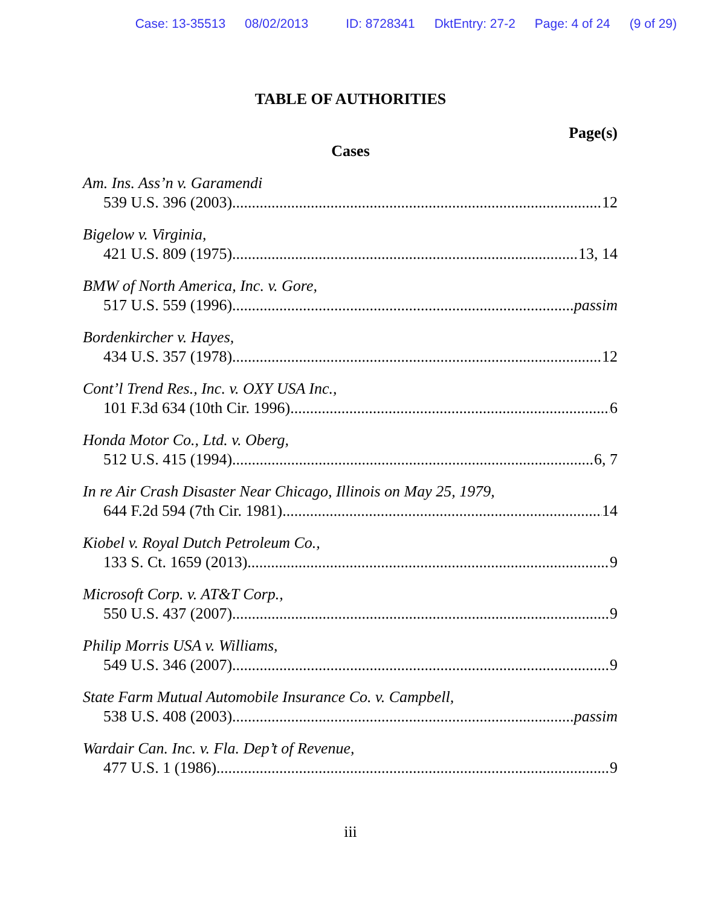Case: 13-35513 08/02/2013 ID: 8728341 DktEntry: 27-2 Page: 4 of 24 (9 of 29)
TABLE OF AUTHORITIES
Page(s)
Cases
Am. Ins. Ass’n v. Garamendi
539 U.S. 396 (2003) 12
Bigelow v. Virginia,
421 U.S. 809 (1975) 13, 14
BMW of North America, Inc. v. Gore,
517 U.S. 559 (1996) passim
Bordenkircher v. Hayes,
434 U.S. 357 (1978) 12
Cont’l Trend Res., Inc. v. OXY USA Inc.,
101 F.3d 634 (10th Cir. 1996) 6
Honda Motor Co., Ltd. v. Oberg,
512 U.S. 415 (1994) 6, 7
In re Air Crash Disaster Near Chicago, Illinois on May 25, 1979,
644 F.2d 594 (7th Cir. 1981) 14
Kiobel v. Royal Dutch Petroleum Co.,
133 S. Ct. 1659 (2013) 9
Microsoft Corp. v. AT&T Corp.,
550 U.S. 437 (2007) 9
Philip Morris USA v. Williams,
549 U.S. 346 (2007) 9
State Farm Mutual Automobile Insurance Co. v. Campbell,
538 U.S. 408 (2003) passim
Wardair Can. Inc. v. Fla. Dep’t of Revenue,
477 U.S. 1 (1986) 9
iii